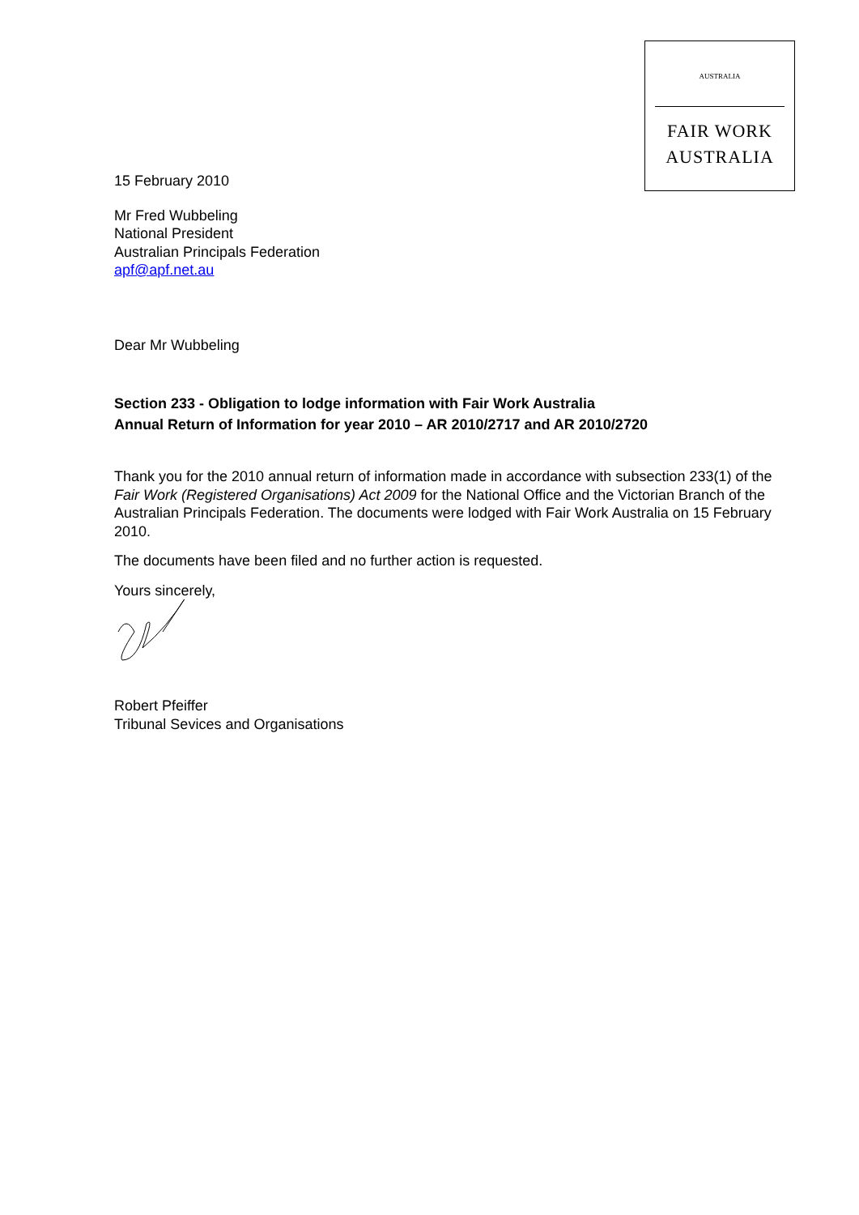AUSTRALIA
FAIR WORK
AUSTRALIA
15 February 2010
Mr Fred Wubbeling
National President
Australian Principals Federation
apf@apf.net.au
Dear Mr Wubbeling
Section 233 - Obligation to lodge information with Fair Work Australia
Annual Return of Information for year 2010 – AR 2010/2717 and AR 2010/2720
Thank you for the 2010 annual return of information made in accordance with subsection 233(1) of the Fair Work (Registered Organisations) Act 2009 for the National Office and the Victorian Branch of the Australian Principals Federation. The documents were lodged with Fair Work Australia on 15 February 2010.
The documents have been filed and no further action is requested.
Yours sincerely,
Robert Pfeiffer
Tribunal Sevices and Organisations